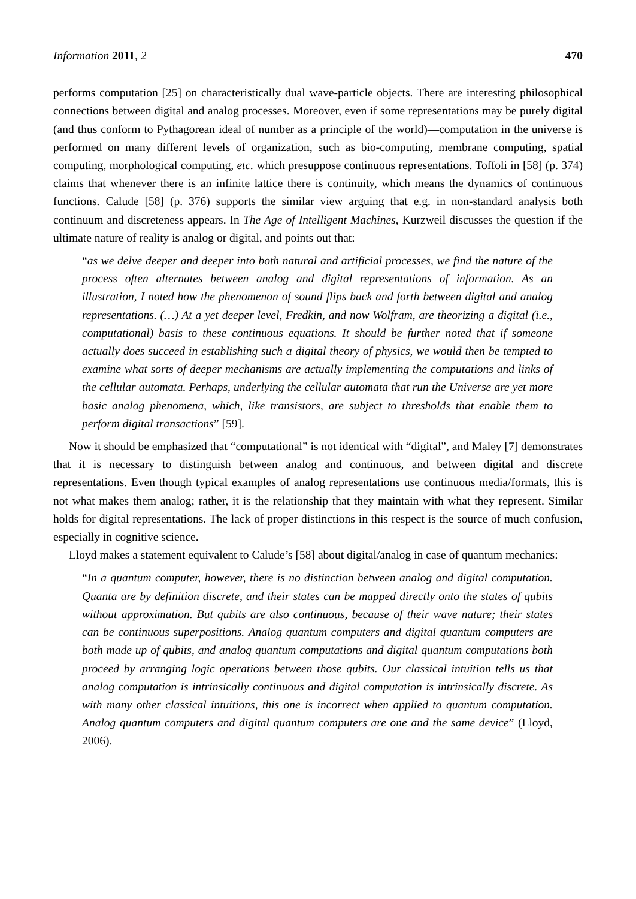Information 2011, 2 470
performs computation [25] on characteristically dual wave-particle objects. There are interesting philosophical connections between digital and analog processes. Moreover, even if some representations may be purely digital (and thus conform to Pythagorean ideal of number as a principle of the world)—computation in the universe is performed on many different levels of organization, such as bio-computing, membrane computing, spatial computing, morphological computing, etc. which presuppose continuous representations. Toffoli in [58] (p. 374) claims that whenever there is an infinite lattice there is continuity, which means the dynamics of continuous functions. Calude [58] (p. 376) supports the similar view arguing that e.g. in non-standard analysis both continuum and discreteness appears. In The Age of Intelligent Machines, Kurzweil discusses the question if the ultimate nature of reality is analog or digital, and points out that:
“as we delve deeper and deeper into both natural and artificial processes, we find the nature of the process often alternates between analog and digital representations of information. As an illustration, I noted how the phenomenon of sound flips back and forth between digital and analog representations. (…) At a yet deeper level, Fredkin, and now Wolfram, are theorizing a digital (i.e., computational) basis to these continuous equations. It should be further noted that if someone actually does succeed in establishing such a digital theory of physics, we would then be tempted to examine what sorts of deeper mechanisms are actually implementing the computations and links of the cellular automata. Perhaps, underlying the cellular automata that run the Universe are yet more basic analog phenomena, which, like transistors, are subject to thresholds that enable them to perform digital transactions” [59].
Now it should be emphasized that “computational” is not identical with “digital”, and Maley [7] demonstrates that it is necessary to distinguish between analog and continuous, and between digital and discrete representations. Even though typical examples of analog representations use continuous media/formats, this is not what makes them analog; rather, it is the relationship that they maintain with what they represent. Similar holds for digital representations. The lack of proper distinctions in this respect is the source of much confusion, especially in cognitive science.
Lloyd makes a statement equivalent to Calude’s [58] about digital/analog in case of quantum mechanics:
“In a quantum computer, however, there is no distinction between analog and digital computation. Quanta are by definition discrete, and their states can be mapped directly onto the states of qubits without approximation. But qubits are also continuous, because of their wave nature; their states can be continuous superpositions. Analog quantum computers and digital quantum computers are both made up of qubits, and analog quantum computations and digital quantum computations both proceed by arranging logic operations between those qubits. Our classical intuition tells us that analog computation is intrinsically continuous and digital computation is intrinsically discrete. As with many other classical intuitions, this one is incorrect when applied to quantum computation. Analog quantum computers and digital quantum computers are one and the same device” (Lloyd, 2006).